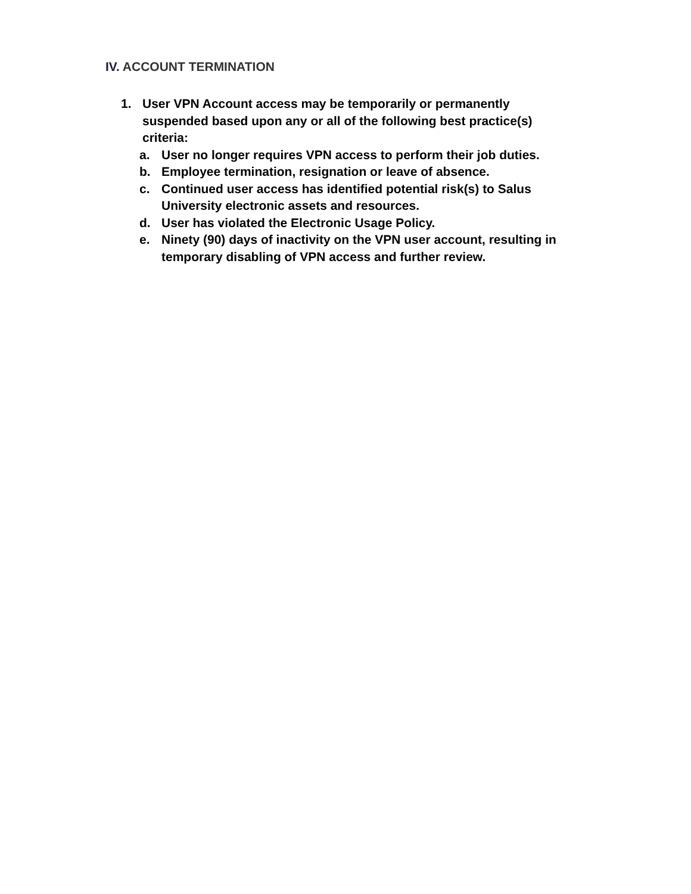IV. ACCOUNT TERMINATION
1. User VPN Account access may be temporarily or permanently
suspended based upon any or all of the following best practice(s)
criteria:
a. User no longer requires VPN access to perform their job duties.
b. Employee termination, resignation or leave of absence.
c. Continued user access has identified potential risk(s) to Salus
University electronic assets and resources.
d. User has violated the Electronic Usage Policy.
e. Ninety (90) days of inactivity on the VPN user account, resulting in
temporary disabling of VPN access and further review.